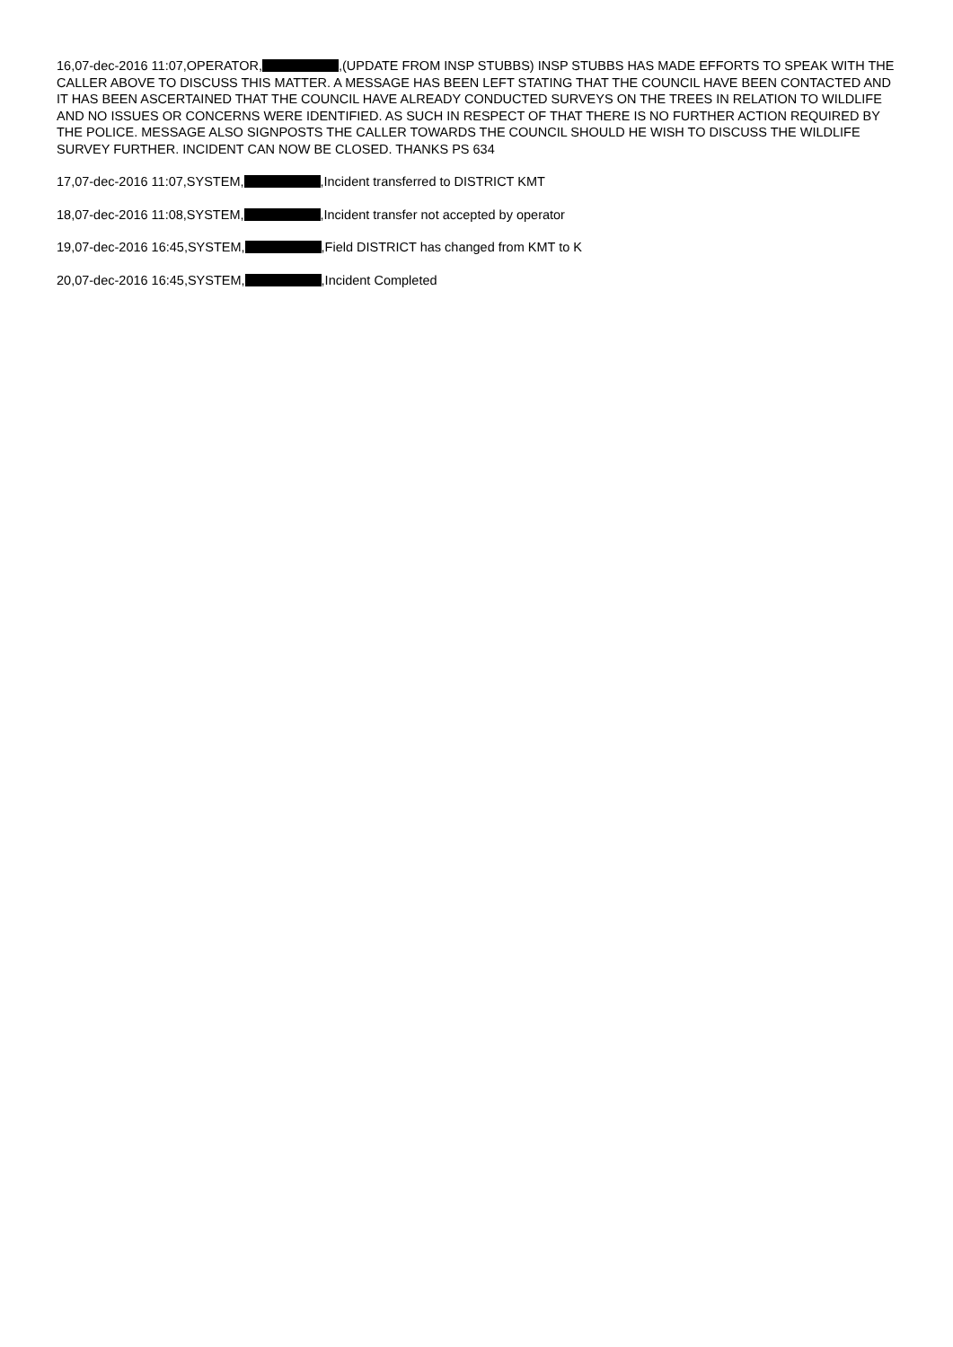16,07-dec-2016 11:07,OPERATOR, ,(UPDATE FROM INSP STUBBS) INSP STUBBS HAS MADE EFFORTS TO SPEAK WITH THE CALLER ABOVE TO DISCUSS THIS MATTER. A MESSAGE HAS BEEN LEFT STATING THAT THE COUNCIL HAVE BEEN CONTACTED AND IT HAS BEEN ASCERTAINED THAT THE COUNCIL HAVE ALREADY CONDUCTED SURVEYS ON THE TREES IN RELATION TO WILDLIFE AND NO ISSUES OR CONCERNS WERE IDENTIFIED. AS SUCH IN RESPECT OF THAT THERE IS NO FURTHER ACTION REQUIRED BY THE POLICE. MESSAGE ALSO SIGNPOSTS THE CALLER TOWARDS THE COUNCIL SHOULD HE WISH TO DISCUSS THE WILDLIFE SURVEY FURTHER. INCIDENT CAN NOW BE CLOSED. THANKS PS 634
17,07-dec-2016 11:07,SYSTEM, ,Incident transferred to DISTRICT KMT
18,07-dec-2016 11:08,SYSTEM, ,Incident transfer not accepted by operator
19,07-dec-2016 16:45,SYSTEM, ,Field DISTRICT has changed from KMT to K
20,07-dec-2016 16:45,SYSTEM, ,Incident Completed